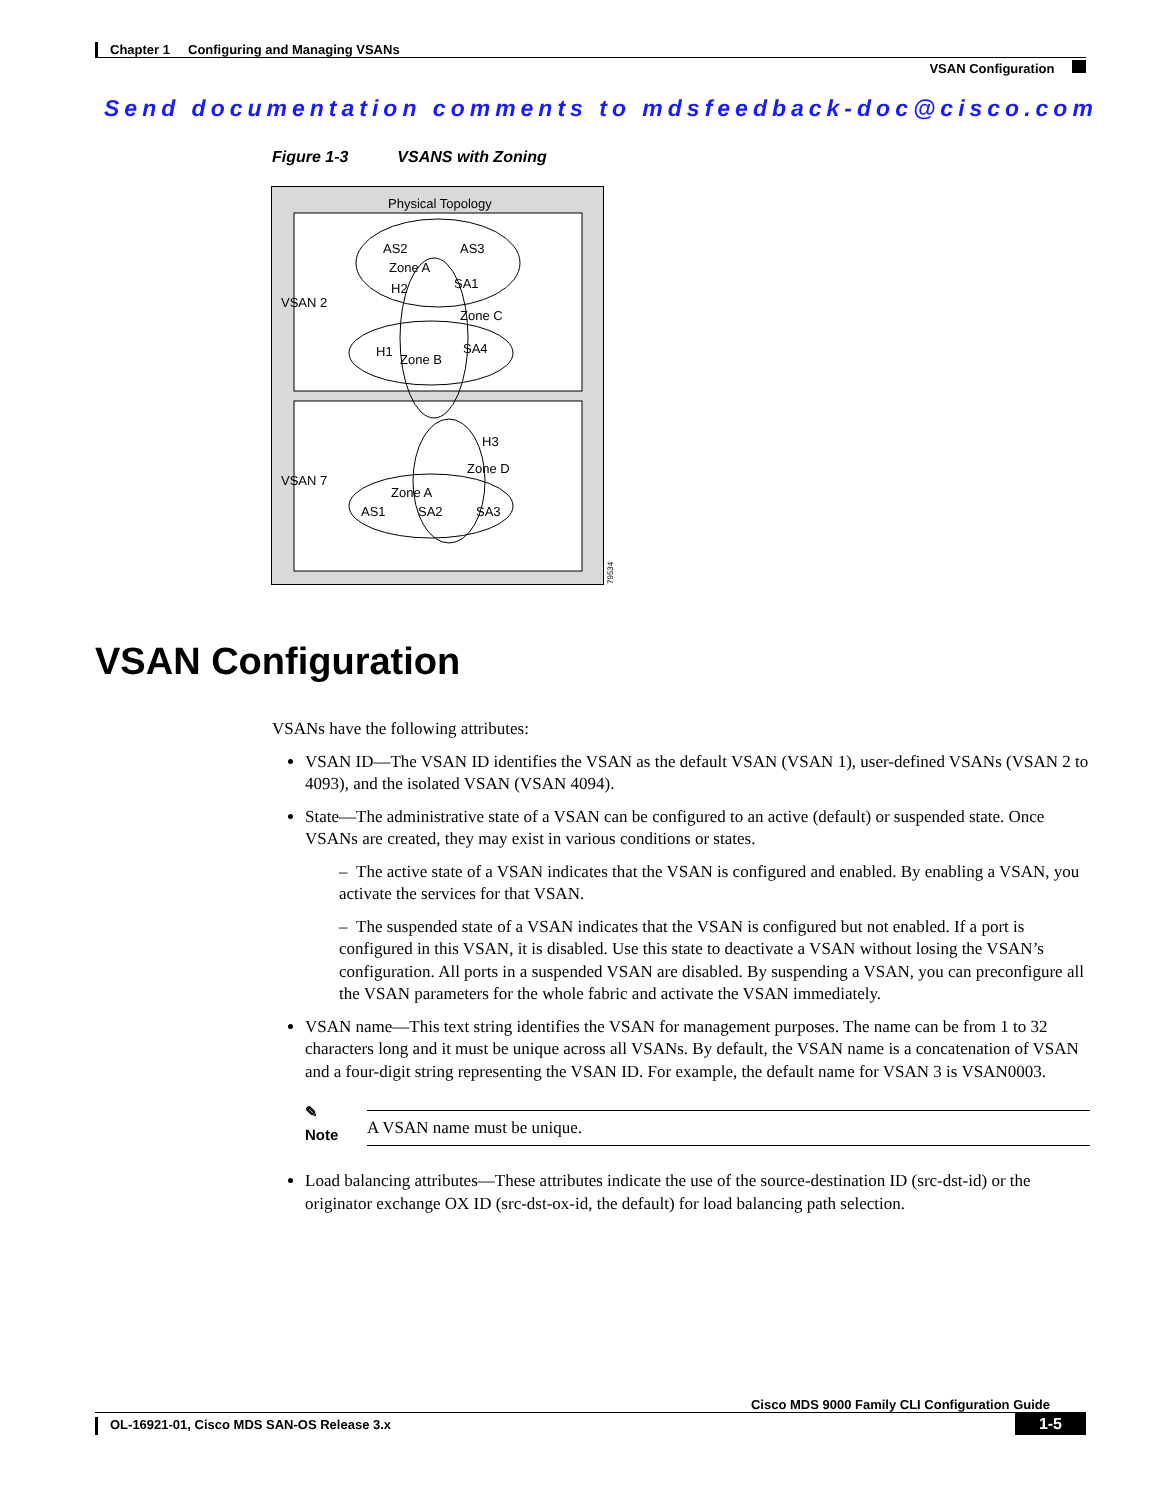Chapter 1 Configuring and Managing VSANs
VSAN Configuration
Send documentation comments to mdsfeedback-doc@cisco.com
Figure 1-3 VSANS with Zoning
Physical Topology
AS2
AS3
Zone A
H2
SA1
VSAN 2
Zone C
H1
Zone B
SA4
H3
Zone D
VSAN 7
Zone A
AS1
SA2
SA3
79534
VSAN Configuration
VSANs have the following attributes:
VSAN ID—The VSAN ID identifies the VSAN as the default VSAN (VSAN 1), user-defined VSANs (VSAN 2 to 4093), and the isolated VSAN (VSAN 4094).
State—The administrative state of a VSAN can be configured to an active (default) or suspended state. Once VSANs are created, they may exist in various conditions or states.
– The active state of a VSAN indicates that the VSAN is configured and enabled. By enabling a VSAN, you activate the services for that VSAN.
– The suspended state of a VSAN indicates that the VSAN is configured but not enabled. If a port is configured in this VSAN, it is disabled. Use this state to deactivate a VSAN without losing the VSAN’s configuration. All ports in a suspended VSAN are disabled. By suspending a VSAN, you can preconfigure all the VSAN parameters for the whole fabric and activate the VSAN immediately.
VSAN name—This text string identifies the VSAN for management purposes. The name can be from 1 to 32 characters long and it must be unique across all VSANs. By default, the VSAN name is a concatenation of VSAN and a four-digit string representing the VSAN ID. For example, the default name for VSAN 3 is VSAN0003.
✎
Note
A VSAN name must be unique.
Load balancing attributes—These attributes indicate the use of the source-destination ID (src-dst-id) or the originator exchange OX ID (src-dst-ox-id, the default) for load balancing path selection.
Cisco MDS 9000 Family CLI Configuration Guide
OL-16921-01, Cisco MDS SAN-OS Release 3.x 1-5